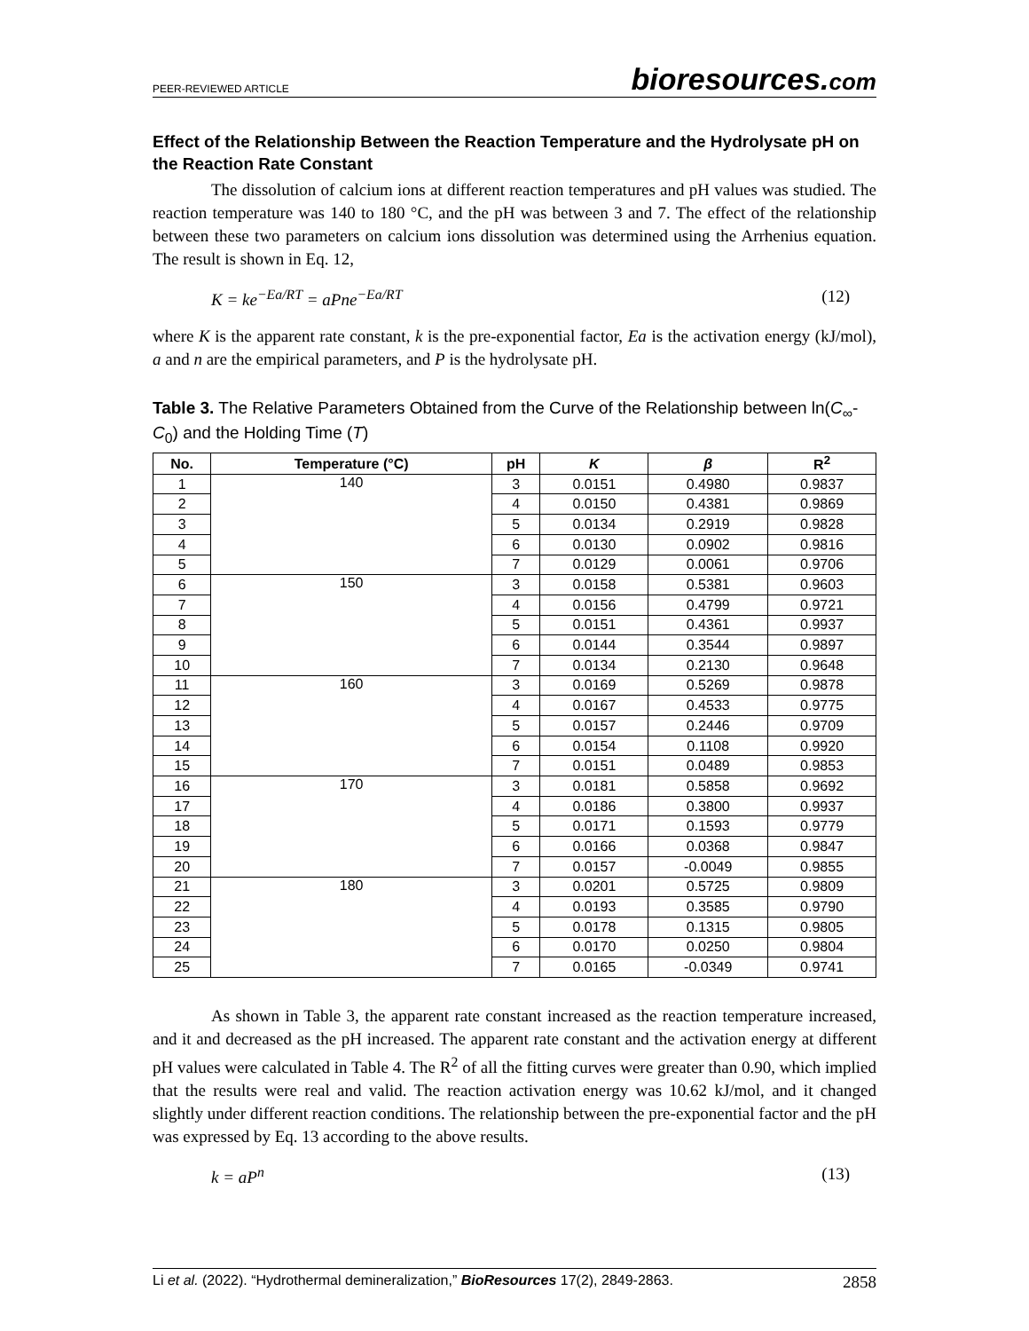PEER-REVIEWED ARTICLE
bioresources.com
Effect of the Relationship Between the Reaction Temperature and the Hydrolysate pH on the Reaction Rate Constant
The dissolution of calcium ions at different reaction temperatures and pH values was studied. The reaction temperature was 140 to 180 °C, and the pH was between 3 and 7. The effect of the relationship between these two parameters on calcium ions dissolution was determined using the Arrhenius equation. The result is shown in Eq. 12,
K = ke<sup>−Ea/RT</sup> = aPne<sup>−Ea/RT</sup> (12)
where K is the apparent rate constant, k is the pre-exponential factor, Ea is the activation energy (kJ/mol), a and n are the empirical parameters, and P is the hydrolysate pH.
Table 3. The Relative Parameters Obtained from the Curve of the Relationship between ln(C<sub>∞</sub>-C<sub>0</sub>) and the Holding Time (T)
| No. | Temperature (°C) | pH | K | β | R<sup>2</sup> |
| --- | --- | --- | --- | --- | --- |
| 1 | 140 | 3 | 0.0151 | 0.4980 | 0.9837 |
| 2 | | 4 | 0.0150 | 0.4381 | 0.9869 |
| 3 | | 5 | 0.0134 | 0.2919 | 0.9828 |
| 4 | | 6 | 0.0130 | 0.0902 | 0.9816 |
| 5 | | 7 | 0.0129 | 0.0061 | 0.9706 |
| 6 | 150 | 3 | 0.0158 | 0.5381 | 0.9603 |
| 7 | | 4 | 0.0156 | 0.4799 | 0.9721 |
| 8 | | 5 | 0.0151 | 0.4361 | 0.9937 |
| 9 | | 6 | 0.0144 | 0.3544 | 0.9897 |
| 10 | | 7 | 0.0134 | 0.2130 | 0.9648 |
| 11 | 160 | 3 | 0.0169 | 0.5269 | 0.9878 |
| 12 | | 4 | 0.0167 | 0.4533 | 0.9775 |
| 13 | | 5 | 0.0157 | 0.2446 | 0.9709 |
| 14 | | 6 | 0.0154 | 0.1108 | 0.9920 |
| 15 | | 7 | 0.0151 | 0.0489 | 0.9853 |
| 16 | 170 | 3 | 0.0181 | 0.5858 | 0.9692 |
| 17 | | 4 | 0.0186 | 0.3800 | 0.9937 |
| 18 | | 5 | 0.0171 | 0.1593 | 0.9779 |
| 19 | | 6 | 0.0166 | 0.0368 | 0.9847 |
| 20 | | 7 | 0.0157 | -0.0049 | 0.9855 |
| 21 | 180 | 3 | 0.0201 | 0.5725 | 0.9809 |
| 22 | | 4 | 0.0193 | 0.3585 | 0.9790 |
| 23 | | 5 | 0.0178 | 0.1315 | 0.9805 |
| 24 | | 6 | 0.0170 | 0.0250 | 0.9804 |
| 25 | | 7 | 0.0165 | -0.0349 | 0.9741 |
As shown in Table 3, the apparent rate constant increased as the reaction temperature increased, and it and decreased as the pH increased. The apparent rate constant and the activation energy at different pH values were calculated in Table 4. The R<sup>2</sup> of all the fitting curves were greater than 0.90, which implied that the results were real and valid. The reaction activation energy was 10.62 kJ/mol, and it changed slightly under different reaction conditions. The relationship between the pre-exponential factor and the pH was expressed by Eq. 13 according to the above results.
k = aP<sup>n</sup> (13)
Li et al. (2022). “Hydrothermal demineralization,” BioResources 17(2), 2849-2863. 2858